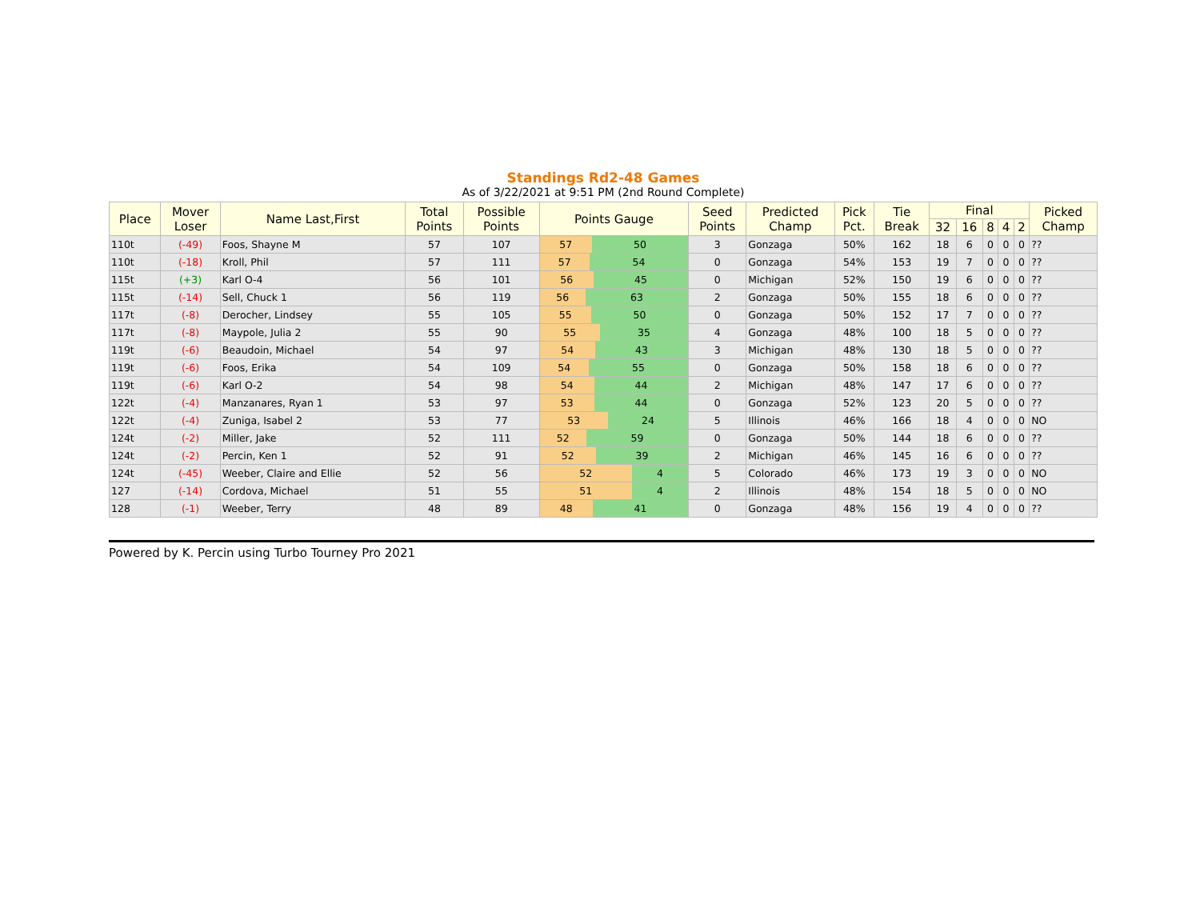Standings Rd2-48 Games
As of 3/22/2021 at 9:51 PM (2nd Round Complete)
| Place | Mover Loser | Name Last,First | Total Points | Possible Points | Points Gauge | Seed Points | Predicted Champ | Pick Pct. | Tie Break | Final | | | | | Picked Champ |
| --- | --- | --- | --- | --- | --- | --- | --- | --- | --- | --- | --- | --- | --- | --- | --- |
| | | | | | | | | | | 32 | 16 | 8 | 4 | 2 | |
| 110t | (-49) | Foos, Shayne M | 57 | 107 | 57 50 | 3 | Gonzaga | 50% | 162 | 18 | 6 | 0 | 0 | 0 | ?? |
| 110t | (-18) | Kroll, Phil | 57 | 111 | 57 54 | 0 | Gonzaga | 54% | 153 | 19 | 7 | 0 | 0 | 0 | ?? |
| 115t | (+3) | Karl O-4 | 56 | 101 | 56 45 | 0 | Michigan | 52% | 150 | 19 | 6 | 0 | 0 | 0 | ?? |
| 115t | (-14) | Sell, Chuck 1 | 56 | 119 | 56 63 | 2 | Gonzaga | 50% | 155 | 18 | 6 | 0 | 0 | 0 | ?? |
| 117t | (-8) | Derocher, Lindsey | 55 | 105 | 55 50 | 0 | Gonzaga | 50% | 152 | 17 | 7 | 0 | 0 | 0 | ?? |
| 117t | (-8) | Maypole, Julia 2 | 55 | 90 | 55 35 | 4 | Gonzaga | 48% | 100 | 18 | 5 | 0 | 0 | 0 | ?? |
| 119t | (-6) | Beaudoin, Michael | 54 | 97 | 54 43 | 3 | Michigan | 48% | 130 | 18 | 5 | 0 | 0 | 0 | ?? |
| 119t | (-6) | Foos, Erika | 54 | 109 | 54 55 | 0 | Gonzaga | 50% | 158 | 18 | 6 | 0 | 0 | 0 | ?? |
| 119t | (-6) | Karl O-2 | 54 | 98 | 54 44 | 2 | Michigan | 48% | 147 | 17 | 6 | 0 | 0 | 0 | ?? |
| 122t | (-4) | Manzanares, Ryan 1 | 53 | 97 | 53 44 | 0 | Gonzaga | 52% | 123 | 20 | 5 | 0 | 0 | 0 | ?? |
| 122t | (-4) | Zuniga, Isabel 2 | 53 | 77 | 53 24 | 5 | Illinois | 46% | 166 | 18 | 4 | 0 | 0 | 0 | NO |
| 124t | (-2) | Miller, Jake | 52 | 111 | 52 59 | 0 | Gonzaga | 50% | 144 | 18 | 6 | 0 | 0 | 0 | ?? |
| 124t | (-2) | Percin, Ken 1 | 52 | 91 | 52 39 | 2 | Michigan | 46% | 145 | 16 | 6 | 0 | 0 | 0 | ?? |
| 124t | (-45) | Weeber, Claire and Ellie | 52 | 56 | 52 4 | 5 | Colorado | 46% | 173 | 19 | 3 | 0 | 0 | 0 | NO |
| 127 | (-14) | Cordova, Michael | 51 | 55 | 51 4 | 2 | Illinois | 48% | 154 | 18 | 5 | 0 | 0 | 0 | NO |
| 128 | (-1) | Weeber, Terry | 48 | 89 | 48 41 | 0 | Gonzaga | 48% | 156 | 19 | 4 | 0 | 0 | 0 | ?? |
Powered by K. Percin using Turbo Tourney Pro 2021